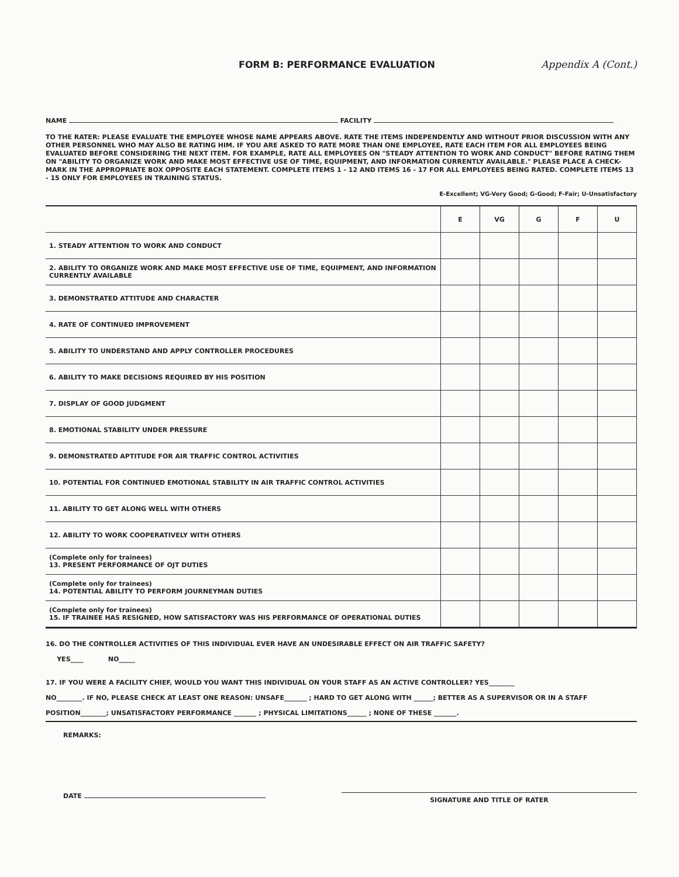FORM B: PERFORMANCE EVALUATION Appendix A (Cont.)
NAME FACILITY
TO THE RATER: PLEASE EVALUATE THE EMPLOYEE WHOSE NAME APPEARS ABOVE. RATE THE ITEMS INDEPENDENTLY AND WITHOUT PRIOR DISCUSSION WITH ANY OTHER PERSONNEL WHO MAY ALSO BE RATING HIM. IF YOU ARE ASKED TO RATE MORE THAN ONE EMPLOYEE, RATE EACH ITEM FOR ALL EMPLOYEES BEING EVALUATED BEFORE CONSIDERING THE NEXT ITEM. FOR EXAMPLE, RATE ALL EMPLOYEES ON "STEADY ATTENTION TO WORK AND CONDUCT" BEFORE RATING THEM ON "ABILITY TO ORGANIZE WORK AND MAKE MOST EFFECTIVE USE OF TIME, EQUIPMENT, AND INFORMATION CURRENTLY AVAILABLE." PLEASE PLACE A CHECK-MARK IN THE APPROPRIATE BOX OPPOSITE EACH STATEMENT. COMPLETE ITEMS 1 - 12 AND ITEMS 16 - 17 FOR ALL EMPLOYEES BEING RATED. COMPLETE ITEMS 13 - 15 ONLY FOR EMPLOYEES IN TRAINING STATUS.
E-Excellent; VG-Very Good; G-Good; F-Fair; U-Unsatisfactory
| | E | VG | G | F | U |
| 1. STEADY ATTENTION TO WORK AND CONDUCT | | | | | |
| 2. ABILITY TO ORGANIZE WORK AND MAKE MOST EFFECTIVE USE OF TIME, EQUIPMENT, AND INFORMATION CURRENTLY AVAILABLE | | | | | |
| 3. DEMONSTRATED ATTITUDE AND CHARACTER | | | | | |
| 4. RATE OF CONTINUED IMPROVEMENT | | | | | |
| 5. ABILITY TO UNDERSTAND AND APPLY CONTROLLER PROCEDURES | | | | | |
| 6. ABILITY TO MAKE DECISIONS REQUIRED BY HIS POSITION | | | | | |
| 7. DISPLAY OF GOOD JUDGMENT | | | | | |
| 8. EMOTIONAL STABILITY UNDER PRESSURE | | | | | |
| 9. DEMONSTRATED APTITUDE FOR AIR TRAFFIC CONTROL ACTIVITIES | | | | | |
| 10. POTENTIAL FOR CONTINUED EMOTIONAL STABILITY IN AIR TRAFFIC CONTROL ACTIVITIES | | | | | |
| 11. ABILITY TO GET ALONG WELL WITH OTHERS | | | | | |
| 12. ABILITY TO WORK COOPERATIVELY WITH OTHERS | | | | | |
| (Complete only for trainees) 13. PRESENT PERFORMANCE OF OJT DUTIES | | | | | |
| (Complete only for trainees) 14. POTENTIAL ABILITY TO PERFORM JOURNEYMAN DUTIES | | | | | |
| (Complete only for trainees) 15. IF TRAINEE HAS RESIGNED, HOW SATISFACTORY WAS HIS PERFORMANCE OF OPERATIONAL DUTIES | | | | | |
16. DO THE CONTROLLER ACTIVITIES OF THIS INDIVIDUAL EVER HAVE AN UNDESIRABLE EFFECT ON AIR TRAFFIC SAFETY?
YES____ NO_____
17. IF YOU WERE A FACILITY CHIEF, WOULD YOU WANT THIS INDIVIDUAL ON YOUR STAFF AS AN ACTIVE CONTROLLER? YES________
NO________. IF NO, PLEASE CHECK AT LEAST ONE REASON: UNSAFE_______ ; HARD TO GET ALONG WITH ______; BETTER AS A SUPERVISOR OR IN A STAFF POSITION________; UNSATISFACTORY PERFORMANCE _______ ; PHYSICAL LIMITATIONS______ ; NONE OF THESE _______.
REMARKS:
DATE SIGNATURE AND TITLE OF RATER